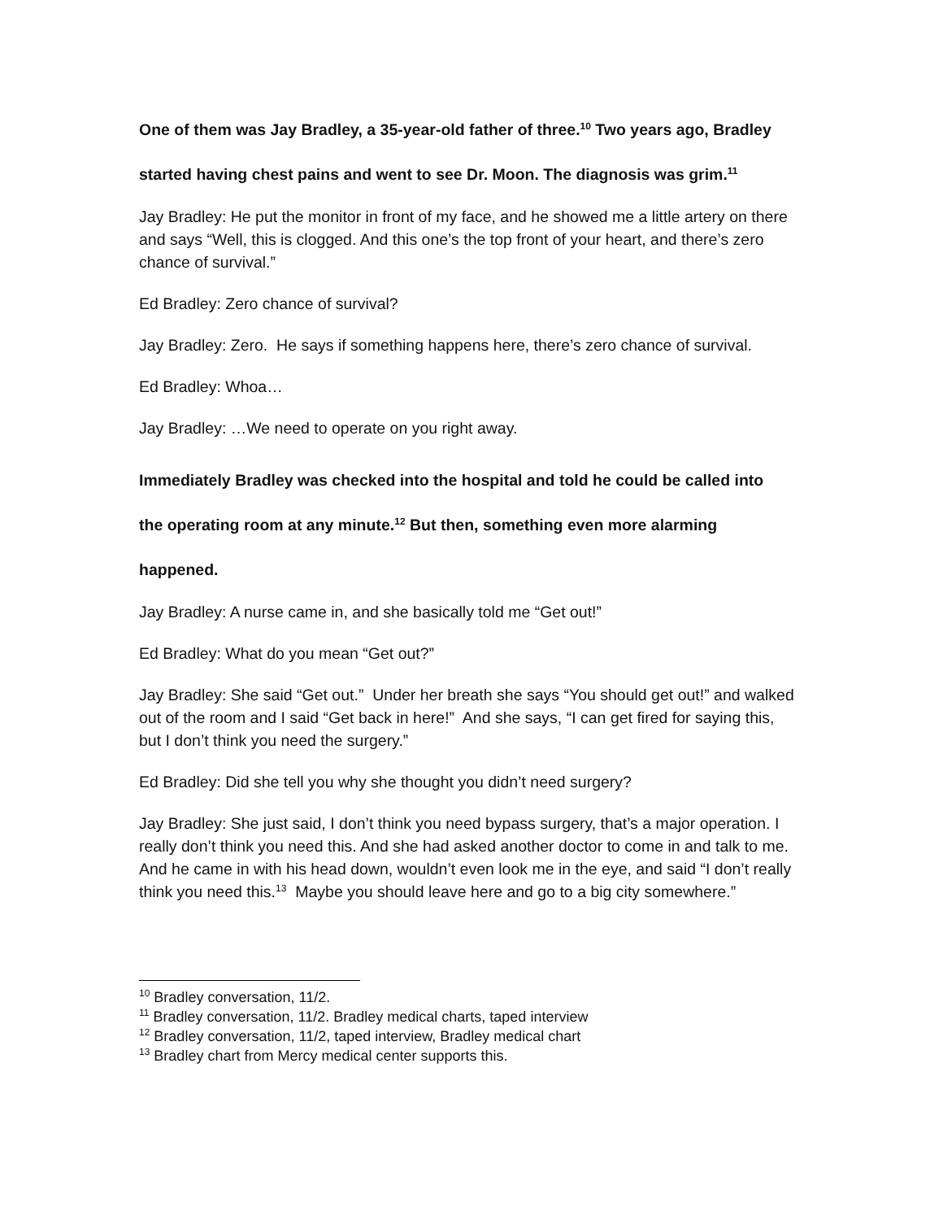One of them was Jay Bradley, a 35-year-old father of three.<sup>10</sup> Two years ago, Bradley
started having chest pains and went to see Dr. Moon. The diagnosis was grim.<sup>11</sup>
Jay Bradley: He put the monitor in front of my face, and he showed me a little artery on there and says “Well, this is clogged. And this one’s the top front of your heart, and there’s zero chance of survival.”
Ed Bradley: Zero chance of survival?
Jay Bradley: Zero. He says if something happens here, there’s zero chance of survival.
Ed Bradley: Whoa…
Jay Bradley: …We need to operate on you right away.
Immediately Bradley was checked into the hospital and told he could be called into
the operating room at any minute.<sup>12</sup> But then, something even more alarming
happened.
Jay Bradley: A nurse came in, and she basically told me “Get out!”
Ed Bradley: What do you mean “Get out?”
Jay Bradley: She said “Get out.” Under her breath she says “You should get out!” and walked out of the room and I said “Get back in here!” And she says, “I can get fired for saying this, but I don’t think you need the surgery.”
Ed Bradley: Did she tell you why she thought you didn’t need surgery?
Jay Bradley: She just said, I don’t think you need bypass surgery, that’s a major operation. I really don’t think you need this. And she had asked another doctor to come in and talk to me. And he came in with his head down, wouldn’t even look me in the eye, and said “I don’t really think you need this.<sup>13</sup> Maybe you should leave here and go to a big city somewhere.”
<sup>10</sup> Bradley conversation, 11/2.
<sup>11</sup> Bradley conversation, 11/2. Bradley medical charts, taped interview
<sup>12</sup> Bradley conversation, 11/2, taped interview, Bradley medical chart
<sup>13</sup> Bradley chart from Mercy medical center supports this.